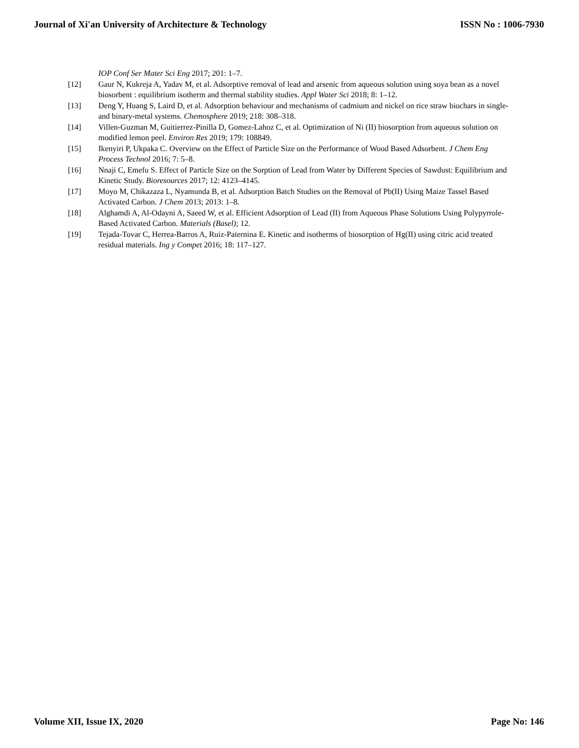Journal of Xi'an University of Architecture & Technology ISSN No : 1006-7930
IOP Conf Ser Mater Sci Eng 2017; 201: 1–7.
[12] Gaur N, Kukreja A, Yadav M, et al. Adsorptive removal of lead and arsenic from aqueous solution using soya bean as a novel biosorbent : equilibrium isotherm and thermal stability studies. Appl Water Sci 2018; 8: 1–12.
[13] Deng Y, Huang S, Laird D, et al. Adsorption behaviour and mechanisms of cadmium and nickel on rice straw biochars in single-and binary-metal systems. Chemosphere 2019; 218: 308–318.
[14] Villen-Guzman M, Guitierrez-Pinilla D, Gomez-Lahoz C, et al. Optimization of Ni (II) biosorption from aqueous solution on modified lemon peel. Environ Res 2019; 179: 108849.
[15] Ikenyiri P, Ukpaka C. Overview on the Effect of Particle Size on the Performance of Wood Based Adsorbent. J Chem Eng Process Technol 2016; 7: 5–8.
[16] Nnaji C, Emefu S. Effect of Particle Size on the Sorption of Lead from Water by Different Species of Sawdust: Equilibrium and Kinetic Study. Bioresources 2017; 12: 4123–4145.
[17] Moyo M, Chikazaza L, Nyamunda B, et al. Adsorption Batch Studies on the Removal of Pb(II) Using Maize Tassel Based Activated Carbon. J Chem 2013; 2013: 1–8.
[18] Alghamdi A, Al-Odayni A, Saeed W, et al. Efficient Adsorption of Lead (II) from Aqueous Phase Solutions Using Polypyrrole-Based Activated Carbon. Materials (Basel); 12.
[19] Tejada-Tovar C, Herrea-Barros A, Ruiz-Paternina E. Kinetic and isotherms of biosorption of Hg(II) using citric acid treated residual materials. Ing y Compet 2016; 18: 117–127.
Volume XII, Issue IX, 2020 Page No: 146